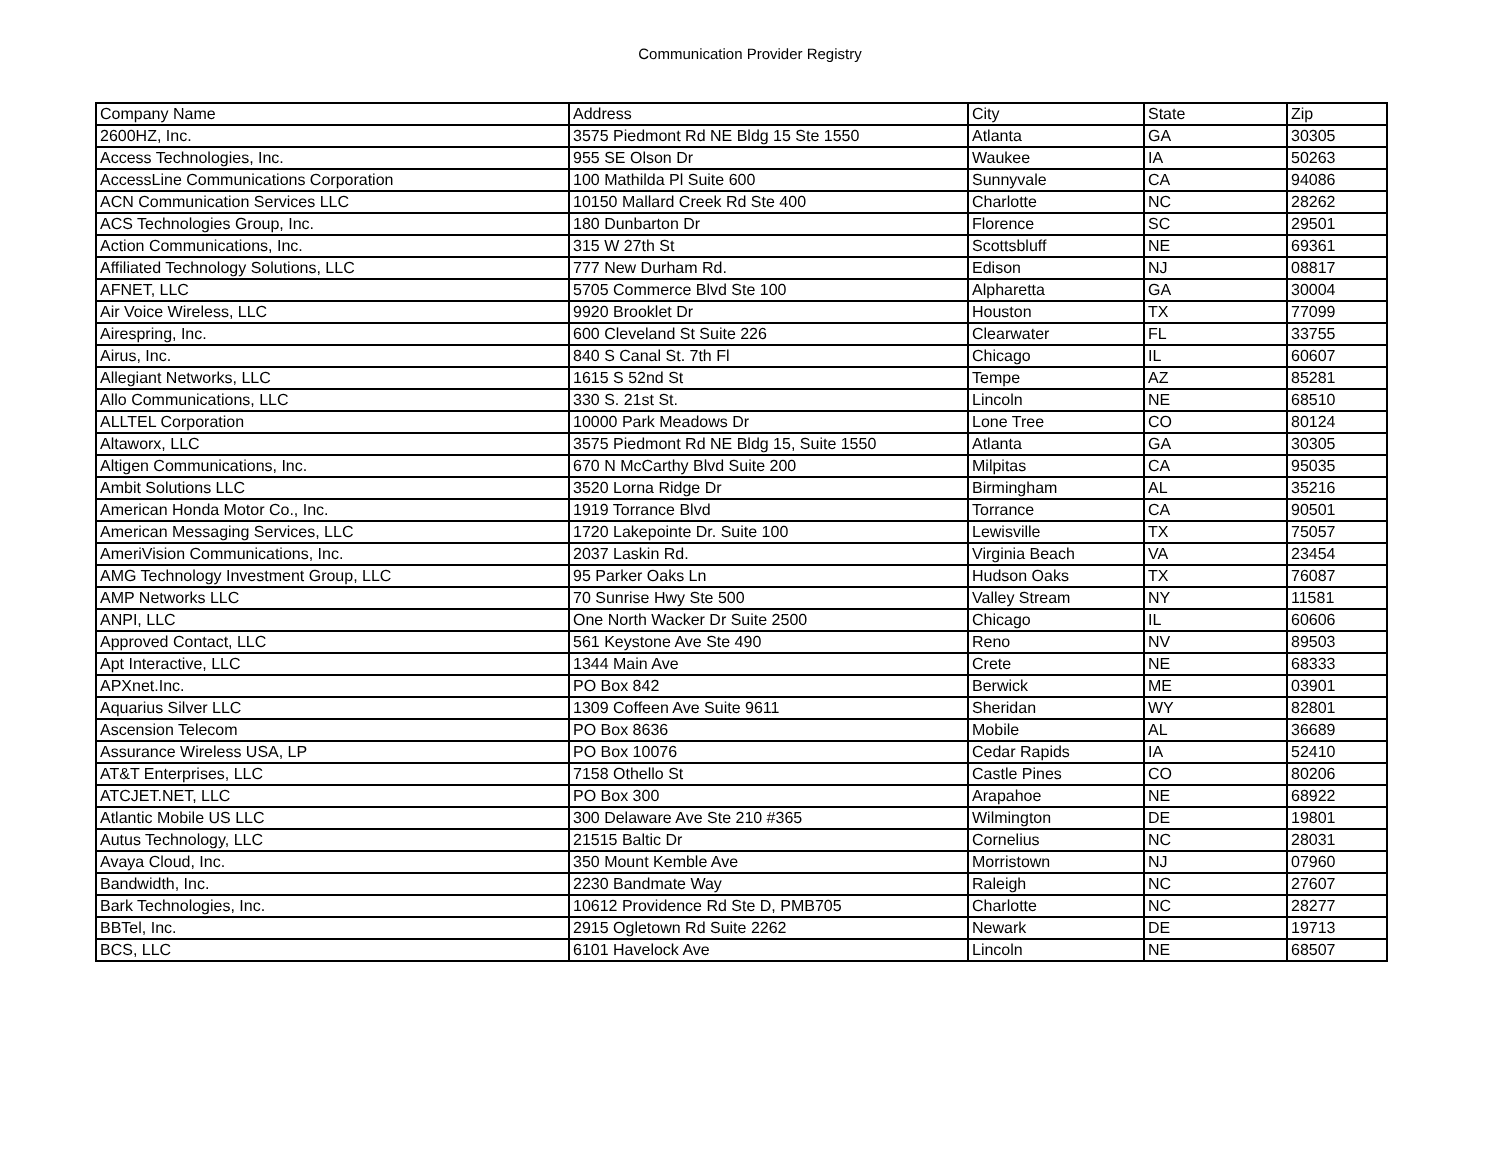Communication Provider Registry
| Company Name | Address | City | State | Zip |
| --- | --- | --- | --- | --- |
| 2600HZ, Inc. | 3575 Piedmont Rd NE Bldg 15 Ste 1550 | Atlanta | GA | 30305 |
| Access Technologies, Inc. | 955 SE Olson Dr | Waukee | IA | 50263 |
| AccessLine Communications Corporation | 100 Mathilda Pl Suite 600 | Sunnyvale | CA | 94086 |
| ACN Communication Services LLC | 10150 Mallard Creek Rd Ste 400 | Charlotte | NC | 28262 |
| ACS Technologies Group, Inc. | 180 Dunbarton Dr | Florence | SC | 29501 |
| Action Communications, Inc. | 315 W 27th St | Scottsbluff | NE | 69361 |
| Affiliated Technology Solutions, LLC | 777 New Durham Rd. | Edison | NJ | 08817 |
| AFNET, LLC | 5705 Commerce Blvd Ste 100 | Alpharetta | GA | 30004 |
| Air Voice Wireless, LLC | 9920 Brooklet Dr | Houston | TX | 77099 |
| Airespring, Inc. | 600 Cleveland St Suite 226 | Clearwater | FL | 33755 |
| Airus, Inc. | 840 S Canal St. 7th Fl | Chicago | IL | 60607 |
| Allegiant Networks, LLC | 1615 S 52nd St | Tempe | AZ | 85281 |
| Allo Communications, LLC | 330 S. 21st St. | Lincoln | NE | 68510 |
| ALLTEL Corporation | 10000 Park Meadows Dr | Lone Tree | CO | 80124 |
| Altaworx, LLC | 3575 Piedmont Rd NE Bldg 15, Suite 1550 | Atlanta | GA | 30305 |
| Altigen Communications, Inc. | 670 N McCarthy Blvd Suite 200 | Milpitas | CA | 95035 |
| Ambit Solutions LLC | 3520 Lorna Ridge Dr | Birmingham | AL | 35216 |
| American Honda Motor Co., Inc. | 1919 Torrance Blvd | Torrance | CA | 90501 |
| American Messaging Services, LLC | 1720 Lakepointe Dr. Suite 100 | Lewisville | TX | 75057 |
| AmeriVision Communications, Inc. | 2037 Laskin Rd. | Virginia Beach | VA | 23454 |
| AMG Technology Investment Group, LLC | 95 Parker Oaks Ln | Hudson Oaks | TX | 76087 |
| AMP Networks LLC | 70 Sunrise Hwy Ste 500 | Valley Stream | NY | 11581 |
| ANPI, LLC | One North Wacker Dr Suite 2500 | Chicago | IL | 60606 |
| Approved Contact, LLC | 561 Keystone Ave Ste 490 | Reno | NV | 89503 |
| Apt Interactive, LLC | 1344 Main Ave | Crete | NE | 68333 |
| APXnet.Inc. | PO Box 842 | Berwick | ME | 03901 |
| Aquarius Silver LLC | 1309 Coffeen Ave Suite 9611 | Sheridan | WY | 82801 |
| Ascension Telecom | PO Box 8636 | Mobile | AL | 36689 |
| Assurance Wireless USA, LP | PO Box 10076 | Cedar Rapids | IA | 52410 |
| AT&T Enterprises, LLC | 7158 Othello St | Castle Pines | CO | 80206 |
| ATCJET.NET, LLC | PO Box 300 | Arapahoe | NE | 68922 |
| Atlantic Mobile US LLC | 300 Delaware Ave Ste 210 #365 | Wilmington | DE | 19801 |
| Autus Technology, LLC | 21515 Baltic Dr | Cornelius | NC | 28031 |
| Avaya Cloud, Inc. | 350 Mount Kemble Ave | Morristown | NJ | 07960 |
| Bandwidth, Inc. | 2230 Bandmate Way | Raleigh | NC | 27607 |
| Bark Technologies, Inc. | 10612 Providence Rd Ste D, PMB705 | Charlotte | NC | 28277 |
| BBTel, Inc. | 2915 Ogletown Rd Suite 2262 | Newark | DE | 19713 |
| BCS, LLC | 6101 Havelock Ave | Lincoln | NE | 68507 |